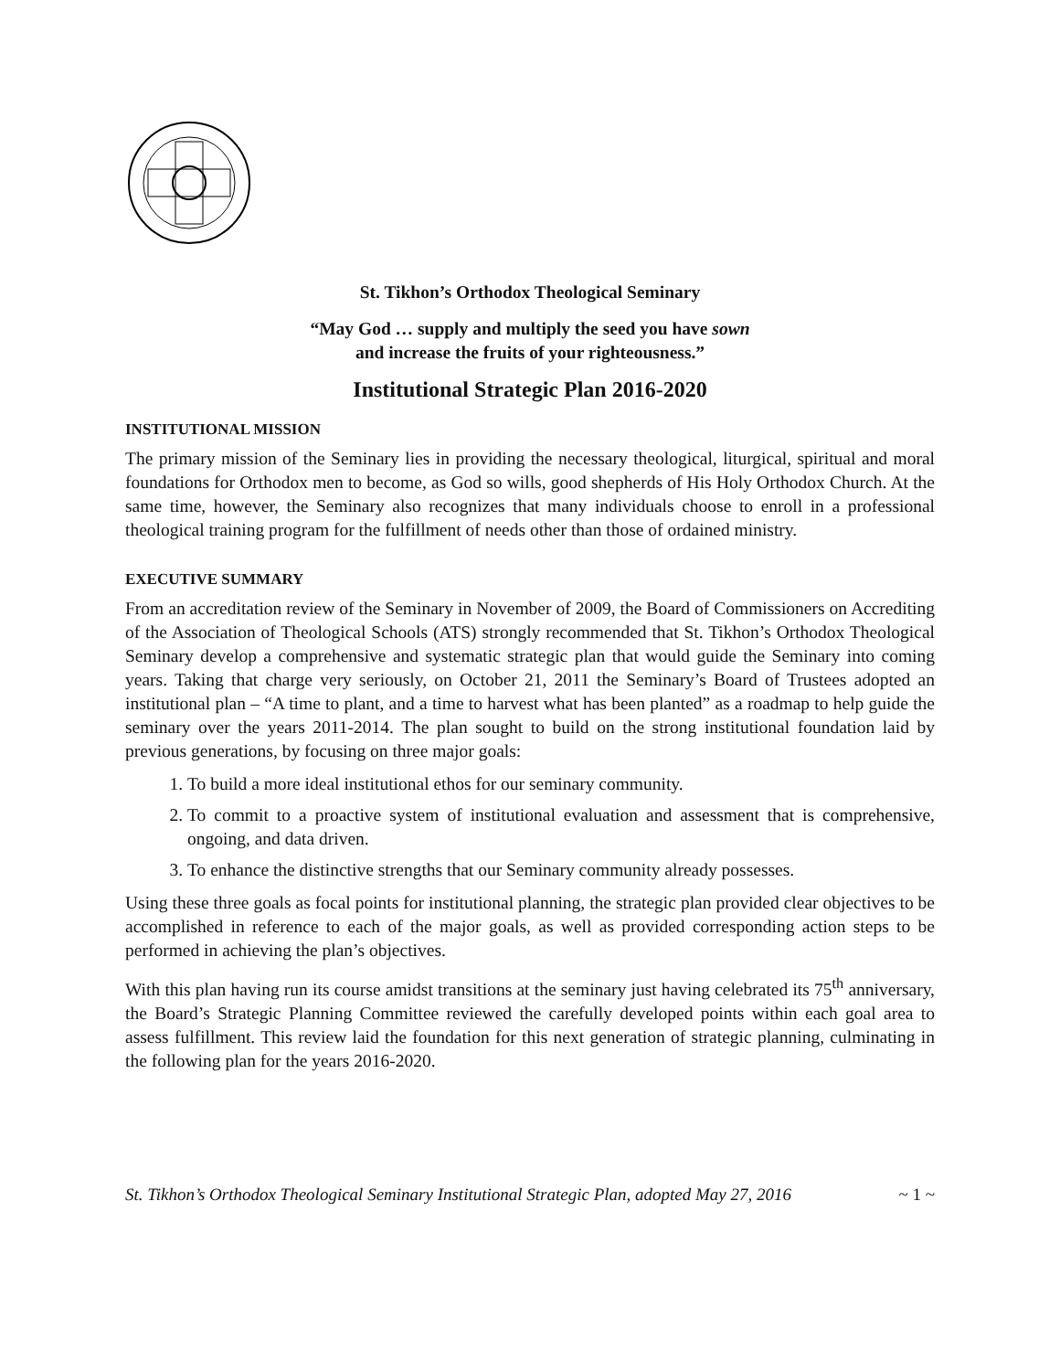St. Tikhon’s Orthodox Theological Seminary
“May God … supply and multiply the seed you have sown
and increase the fruits of your righteousness.”
Institutional Strategic Plan 2016-2020
INSTITUTIONAL MISSION
The primary mission of the Seminary lies in providing the necessary theological, liturgical, spiritual and moral foundations for Orthodox men to become, as God so wills, good shepherds of His Holy Orthodox Church. At the same time, however, the Seminary also recognizes that many individuals choose to enroll in a professional theological training program for the fulfillment of needs other than those of ordained ministry.
EXECUTIVE SUMMARY
From an accreditation review of the Seminary in November of 2009, the Board of Commissioners on Accrediting of the Association of Theological Schools (ATS) strongly recommended that St. Tikhon’s Orthodox Theological Seminary develop a comprehensive and systematic strategic plan that would guide the Seminary into coming years. Taking that charge very seriously, on October 21, 2011 the Seminary’s Board of Trustees adopted an institutional plan – “A time to plant, and a time to harvest what has been planted” as a roadmap to help guide the seminary over the years 2011-2014. The plan sought to build on the strong institutional foundation laid by previous generations, by focusing on three major goals:
1. To build a more ideal institutional ethos for our seminary community.
2. To commit to a proactive system of institutional evaluation and assessment that is comprehensive, ongoing, and data driven.
3. To enhance the distinctive strengths that our Seminary community already possesses.
Using these three goals as focal points for institutional planning, the strategic plan provided clear objectives to be accomplished in reference to each of the major goals, as well as provided corresponding action steps to be performed in achieving the plan’s objectives.
With this plan having run its course amidst transitions at the seminary just having celebrated its 75<sup>th</sup> anniversary, the Board’s Strategic Planning Committee reviewed the carefully developed points within each goal area to assess fulfillment. This review laid the foundation for this next generation of strategic planning, culminating in the following plan for the years 2016-2020.
St. Tikhon’s Orthodox Theological Seminary Institutional Strategic Plan, adopted May 27, 2016 ~ 1 ~